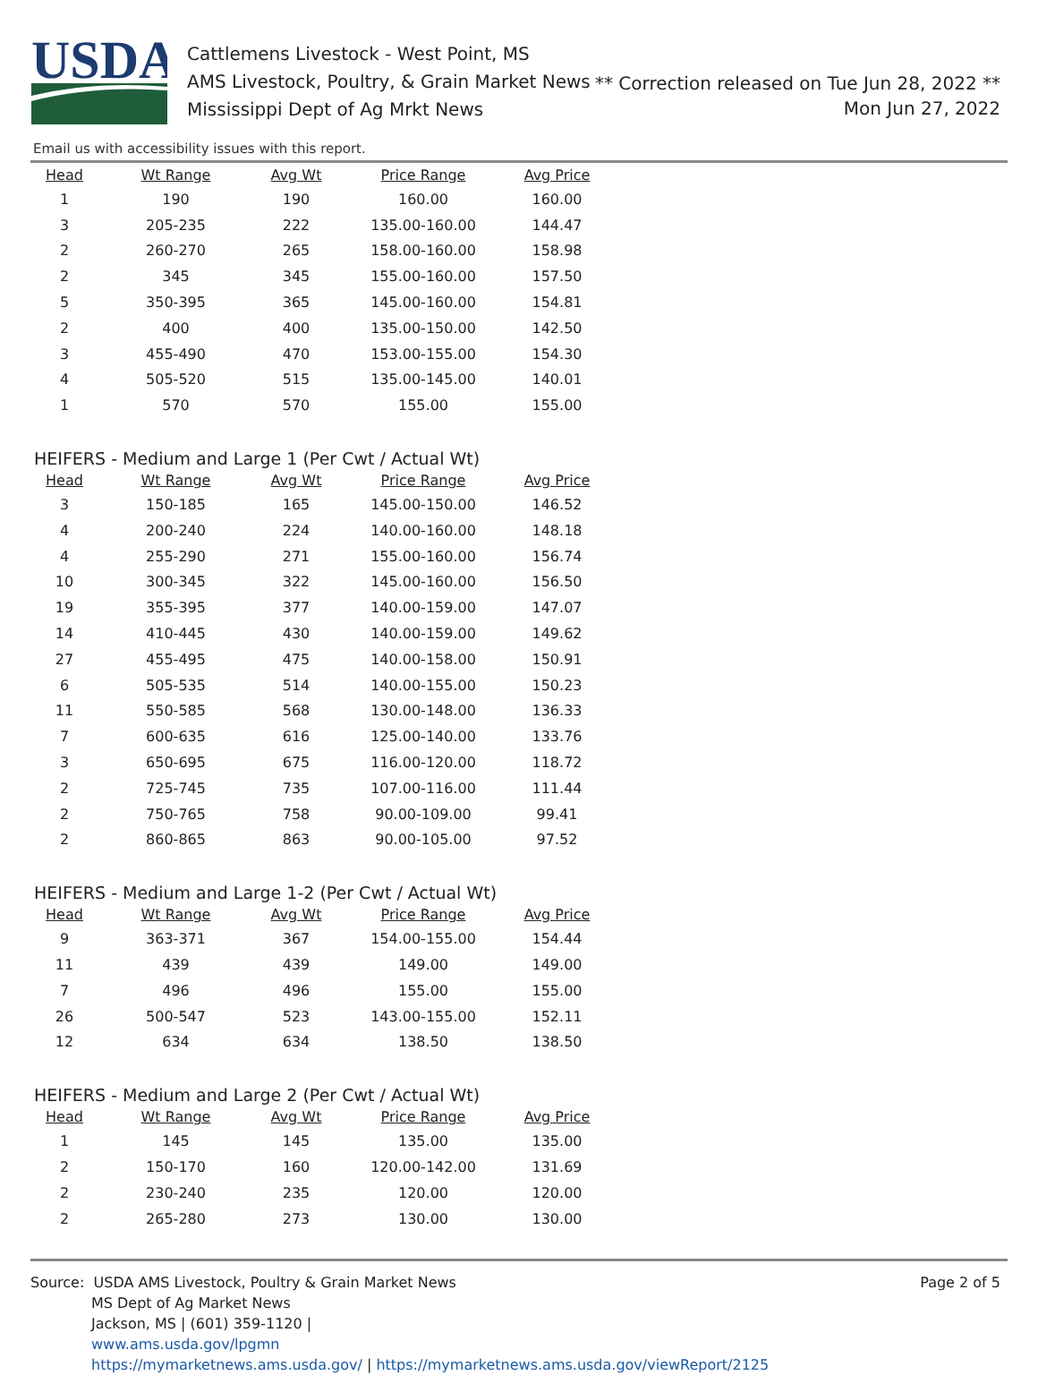USDA
Cattlemens Livestock - West Point, MS
AMS Livestock, Poultry, & Grain Market News
Mississippi Dept of Ag Mrkt News
** Correction released on Tue Jun 28, 2022 **
Mon Jun 27, 2022
Email us with accessibility issues with this report.
| Head | Wt Range | Avg Wt | Price Range | Avg Price |
| --- | --- | --- | --- | --- |
| 1 | 190 | 190 | 160.00 | 160.00 |
| 3 | 205-235 | 222 | 135.00-160.00 | 144.47 |
| 2 | 260-270 | 265 | 158.00-160.00 | 158.98 |
| 2 | 345 | 345 | 155.00-160.00 | 157.50 |
| 5 | 350-395 | 365 | 145.00-160.00 | 154.81 |
| 2 | 400 | 400 | 135.00-150.00 | 142.50 |
| 3 | 455-490 | 470 | 153.00-155.00 | 154.30 |
| 4 | 505-520 | 515 | 135.00-145.00 | 140.01 |
| 1 | 570 | 570 | 155.00 | 155.00 |
HEIFERS - Medium and Large 1 (Per Cwt / Actual Wt)
| Head | Wt Range | Avg Wt | Price Range | Avg Price |
| --- | --- | --- | --- | --- |
| 3 | 150-185 | 165 | 145.00-150.00 | 146.52 |
| 4 | 200-240 | 224 | 140.00-160.00 | 148.18 |
| 4 | 255-290 | 271 | 155.00-160.00 | 156.74 |
| 10 | 300-345 | 322 | 145.00-160.00 | 156.50 |
| 19 | 355-395 | 377 | 140.00-159.00 | 147.07 |
| 14 | 410-445 | 430 | 140.00-159.00 | 149.62 |
| 27 | 455-495 | 475 | 140.00-158.00 | 150.91 |
| 6 | 505-535 | 514 | 140.00-155.00 | 150.23 |
| 11 | 550-585 | 568 | 130.00-148.00 | 136.33 |
| 7 | 600-635 | 616 | 125.00-140.00 | 133.76 |
| 3 | 650-695 | 675 | 116.00-120.00 | 118.72 |
| 2 | 725-745 | 735 | 107.00-116.00 | 111.44 |
| 2 | 750-765 | 758 | 90.00-109.00 | 99.41 |
| 2 | 860-865 | 863 | 90.00-105.00 | 97.52 |
HEIFERS - Medium and Large 1-2 (Per Cwt / Actual Wt)
| Head | Wt Range | Avg Wt | Price Range | Avg Price |
| --- | --- | --- | --- | --- |
| 9 | 363-371 | 367 | 154.00-155.00 | 154.44 |
| 11 | 439 | 439 | 149.00 | 149.00 |
| 7 | 496 | 496 | 155.00 | 155.00 |
| 26 | 500-547 | 523 | 143.00-155.00 | 152.11 |
| 12 | 634 | 634 | 138.50 | 138.50 |
HEIFERS - Medium and Large 2 (Per Cwt / Actual Wt)
| Head | Wt Range | Avg Wt | Price Range | Avg Price |
| --- | --- | --- | --- | --- |
| 1 | 145 | 145 | 135.00 | 135.00 |
| 2 | 150-170 | 160 | 120.00-142.00 | 131.69 |
| 2 | 230-240 | 235 | 120.00 | 120.00 |
| 2 | 265-280 | 273 | 130.00 | 130.00 |
Source: USDA AMS Livestock, Poultry & Grain Market News
MS Dept of Ag Market News
Jackson, MS | (601) 359-1120 |
www.ams.usda.gov/lpgmn
https://mymarketnews.ams.usda.gov/ | https://mymarketnews.ams.usda.gov/viewReport/2125
Page 2 of 5